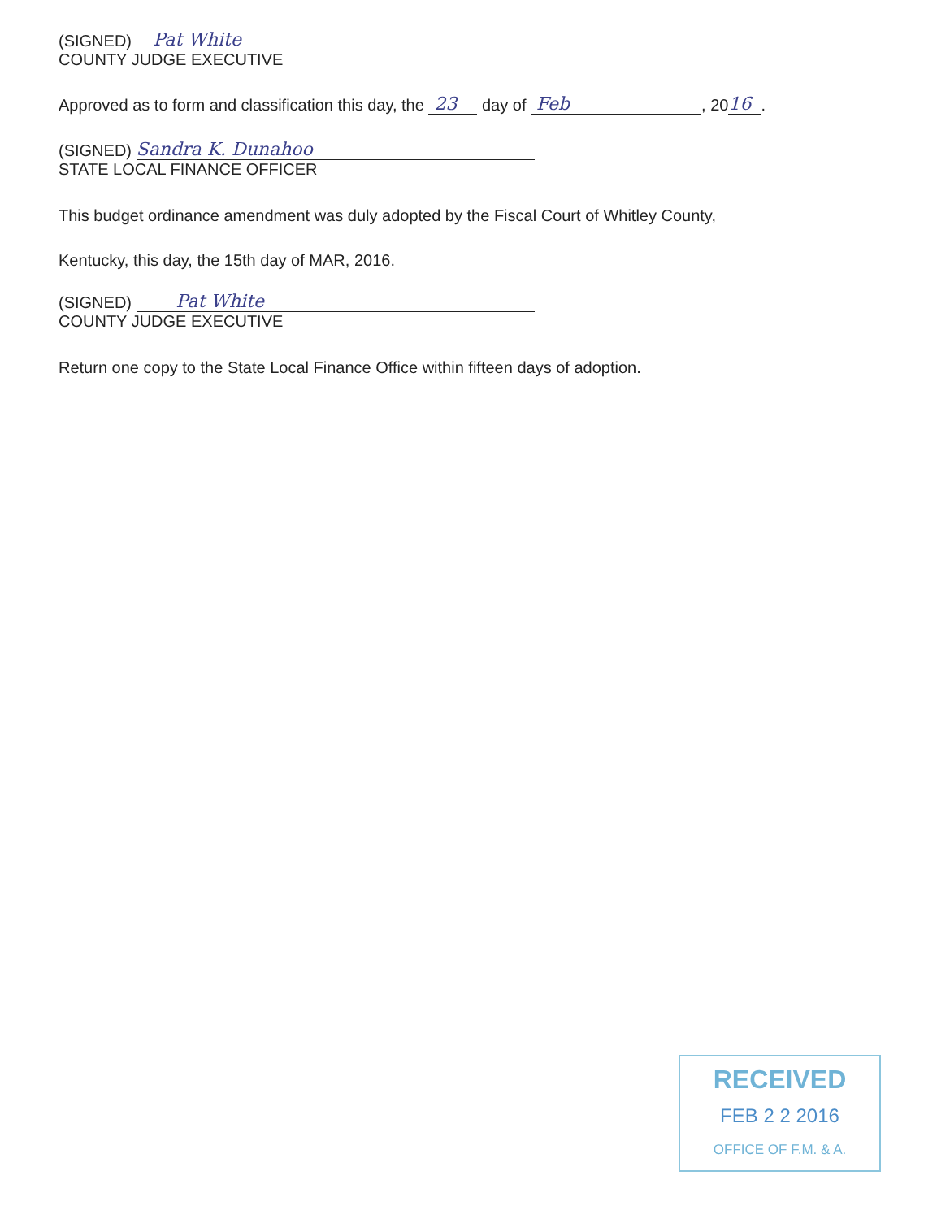(SIGNED) Pat White
COUNTY JUDGE EXECUTIVE
Approved as to form and classification this day, the 23 day of Feb, 20 16.
(SIGNED) Sandra K. Dunahoo
STATE LOCAL FINANCE OFFICER
This budget ordinance amendment was duly adopted by the Fiscal Court of Whitley County,
Kentucky, this day, the 15th day of MAR, 2016.
(SIGNED) Pat White
COUNTY JUDGE EXECUTIVE
Return one copy to the State Local Finance Office within fifteen days of adoption.
RECEIVED
FEB 2 2 2016
OFFICE OF F.M. & A.